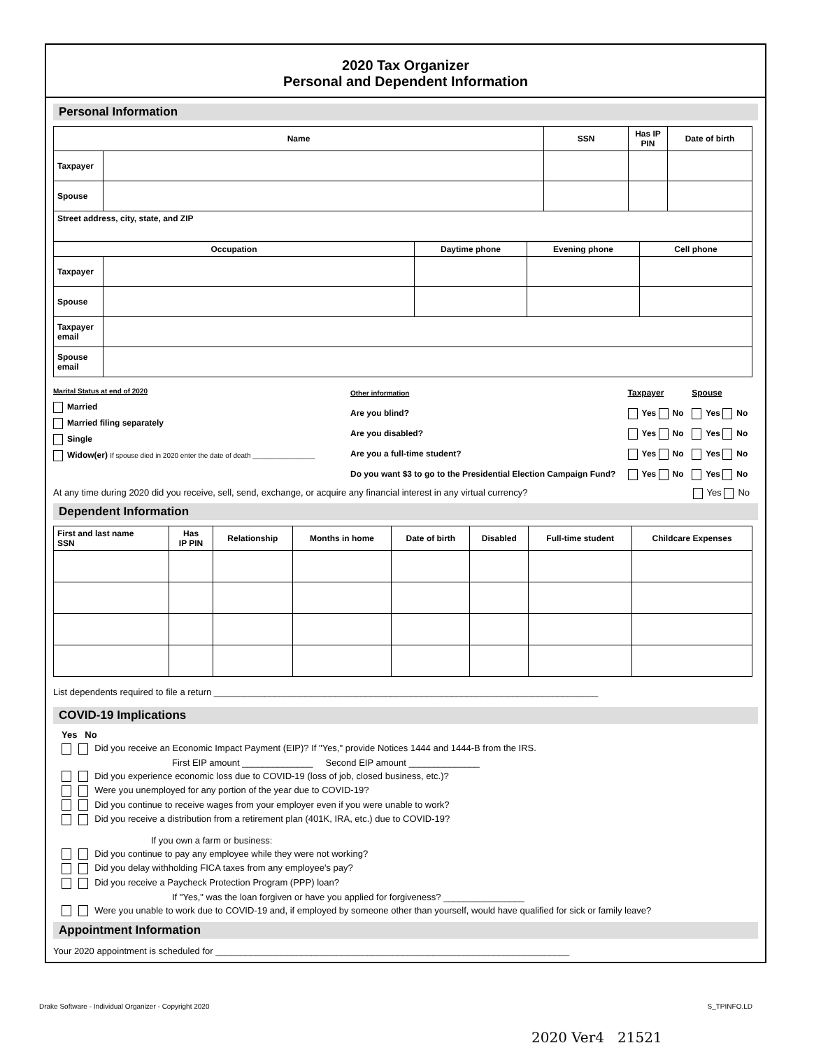2020 Tax Organizer
Personal and Dependent Information
Personal Information
| Name | | SSN | Has IP PIN | Date of birth |
| --- | --- | --- | --- | --- |
| Taxpayer | | | | |
| Spouse | | | | |
| Street address, city, state, and ZIP | | | | |
| Occupation | | Daytime phone | Evening phone | Cell phone |
| --- | --- | --- | --- | --- |
| Taxpayer | | | | |
| Spouse | | | | |
| Taxpayer email | | | | |
| Spouse email | | | | |
Marital Status at end of 2020
Married
Married filing separately
Single
Widow(er) If spouse died in 2020 enter the date of death ________________
| Other information | Taxpayer | Spouse |
| Are you blind? | Yes No | Yes No |
| Are you disabled? | Yes No | Yes No |
| Are you a full-time student? | Yes No | Yes No |
| Do you want $3 to go to the Presidential Election Campaign Fund? | Yes No | Yes No |
At any time during 2020 did you receive, sell, send, exchange, or acquire any financial interest in any virtual currency? Yes No
Dependent Information
| First and last name SSN | Has IP PIN | Relationship | Months in home | Date of birth | Disabled | Full-time student | Childcare Expenses |
| --- | --- | --- | --- | --- | --- | --- | --- |
List dependents required to file a return ____________________________________________________________________________
COVID-19 Implications
Yes No
Did you receive an Economic Impact Payment (EIP)? If "Yes," provide Notices 1444 and 1444-B from the IRS.
First EIP amount ______________ Second EIP amount ______________
Did you experience economic loss due to COVID-19 (loss of job, closed business, etc.)?
Were you unemployed for any portion of the year due to COVID-19?
Did you continue to receive wages from your employer even if you were unable to work?
Did you receive a distribution from a retirement plan (401K, IRA, etc.) due to COVID-19?
If you own a farm or business:
Did you continue to pay any employee while they were not working?
Did you delay withholding FICA taxes from any employee's pay?
Did you receive a Paycheck Protection Program (PPP) loan?
If "Yes," was the loan forgiven or have you applied for forgiveness? ________________
Were you unable to work due to COVID-19 and, if employed by someone other than yourself, would have qualified for sick or family leave?
Appointment Information
Your 2020 appointment is scheduled for ______________________________________________________________________
Drake Software - Individual Organizer - Copyright 2020 S_TPINFO.LD
2020 Ver4 21521